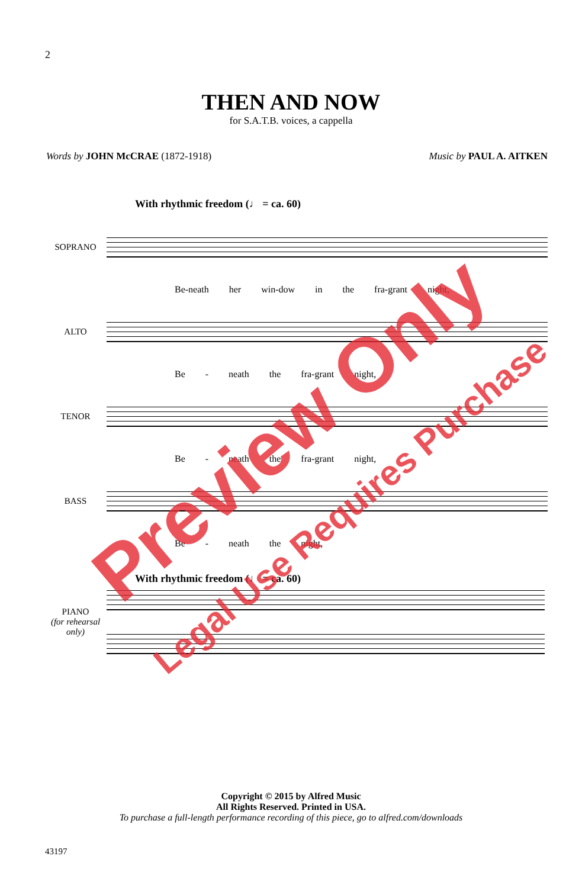2
THEN AND NOW
for S.A.T.B. voices, a cappella
Words by JOHN McCRAE (1872-1918)
Music by PAUL A. AITKEN
With rhythmic freedom (♩ = ca. 60)
SOPRANO
Be-neath her win-dow in the fra-grant night,
ALTO
Be - neath the fra-grant night,
TENOR
Be - neath the fra-grant night,
BASS
Be - neath the night,
With rhythmic freedom (♩ = ca. 60)
PIANO
(for rehearsal only)
Copyright © 2015 by Alfred Music
All Rights Reserved. Printed in USA.
To purchase a full-length performance recording of this piece, go to alfred.com/downloads
43197
Preview Only
Legal Use Requires Purchase